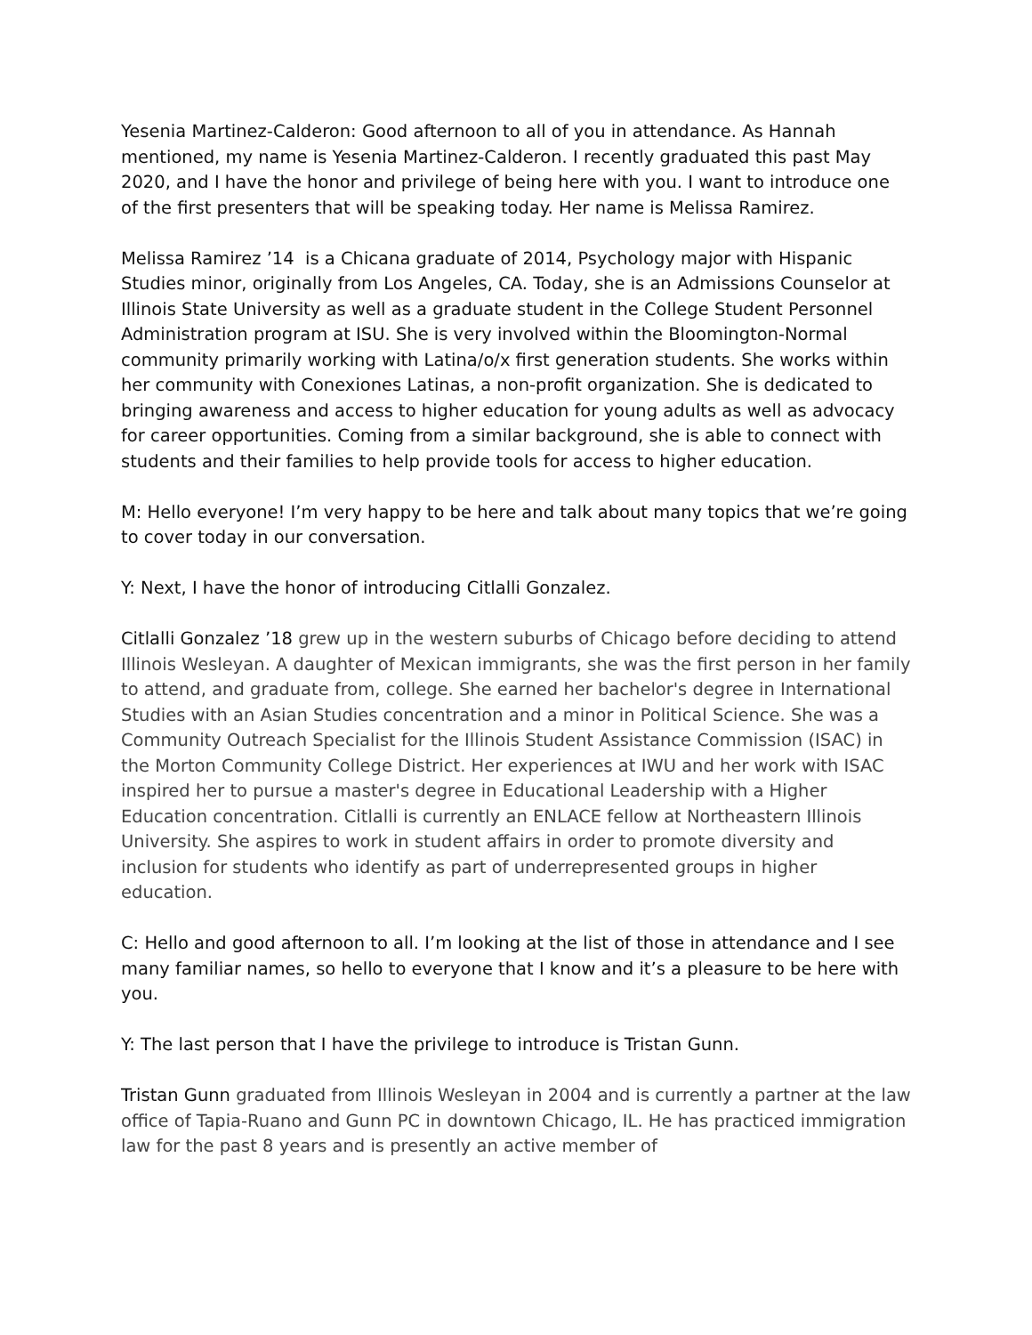Yesenia Martinez-Calderon: Good afternoon to all of you in attendance. As Hannah mentioned, my name is Yesenia Martinez-Calderon. I recently graduated this past May 2020, and I have the honor and privilege of being here with you. I want to introduce one of the first presenters that will be speaking today. Her name is Melissa Ramirez.
Melissa Ramirez ’14 is a Chicana graduate of 2014, Psychology major with Hispanic Studies minor, originally from Los Angeles, CA. Today, she is an Admissions Counselor at Illinois State University as well as a graduate student in the College Student Personnel Administration program at ISU. She is very involved within the Bloomington-Normal community primarily working with Latina/o/x first generation students. She works within her community with Conexiones Latinas, a non-profit organization. She is dedicated to bringing awareness and access to higher education for young adults as well as advocacy for career opportunities. Coming from a similar background, she is able to connect with students and their families to help provide tools for access to higher education.
M: Hello everyone! I’m very happy to be here and talk about many topics that we’re going to cover today in our conversation.
Y: Next, I have the honor of introducing Citlalli Gonzalez.
Citlalli Gonzalez ’18 grew up in the western suburbs of Chicago before deciding to attend Illinois Wesleyan. A daughter of Mexican immigrants, she was the first person in her family to attend, and graduate from, college. She earned her bachelor's degree in International Studies with an Asian Studies concentration and a minor in Political Science. She was a Community Outreach Specialist for the Illinois Student Assistance Commission (ISAC) in the Morton Community College District. Her experiences at IWU and her work with ISAC inspired her to pursue a master's degree in Educational Leadership with a Higher Education concentration. Citlalli is currently an ENLACE fellow at Northeastern Illinois University. She aspires to work in student affairs in order to promote diversity and inclusion for students who identify as part of underrepresented groups in higher education.
C: Hello and good afternoon to all. I’m looking at the list of those in attendance and I see many familiar names, so hello to everyone that I know and it’s a pleasure to be here with you.
Y: The last person that I have the privilege to introduce is Tristan Gunn.
Tristan Gunn graduated from Illinois Wesleyan in 2004 and is currently a partner at the law office of Tapia-Ruano and Gunn PC in downtown Chicago, IL. He has practiced immigration law for the past 8 years and is presently an active member of